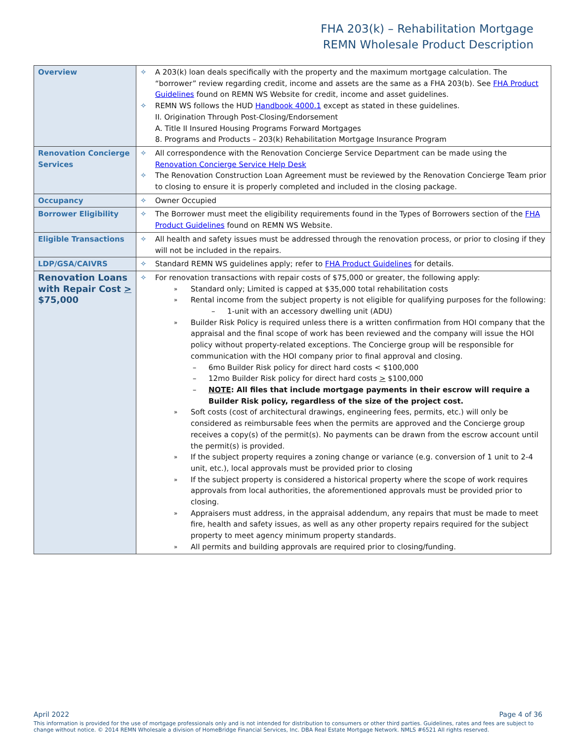FHA 203(k) – Rehabilitation Mortgage
REMN Wholesale Product Description
| Overview | ✧ A 203(k) loan deals specifically with the property and the maximum mortgage calculation. The “borrower” review regarding credit, income and assets are the same as a FHA 203(b). See FHA Product Guidelines found on REMN WS Website for credit, income and asset guidelines. ✧ REMN WS follows the HUD Handbook 4000.1 except as stated in these guidelines. II. Origination Through Post-Closing/Endorsement A. Title II Insured Housing Programs Forward Mortgages 8. Programs and Products – 203(k) Rehabilitation Mortgage Insurance Program |
| Renovation Concierge Services | ✧ All correspondence with the Renovation Concierge Service Department can be made using the Renovation Concierge Service Help Desk ✧ The Renovation Construction Loan Agreement must be reviewed by the Renovation Concierge Team prior to closing to ensure it is properly completed and included in the closing package. |
| Occupancy | ✧ Owner Occupied |
| Borrower Eligibility | ✧ The Borrower must meet the eligibility requirements found in the Types of Borrowers section of the FHA Product Guidelines found on REMN WS Website. |
| Eligible Transactions | ✧ All health and safety issues must be addressed through the renovation process, or prior to closing if they will not be included in the repairs. |
| LDP/GSA/CAIVRS | ✧ Standard REMN WS guidelines apply; refer to FHA Product Guidelines for details. |
| Renovation Loans with Repair Cost > $75,000 | ✧ For renovation transactions with repair costs of $75,000 or greater, the following apply: » Standard only; Limited is capped at $35,000 total rehabilitation costs » Rental income from the subject property is not eligible for qualifying purposes for the following: – 1-unit with an accessory dwelling unit (ADU) » Builder Risk Policy is required unless there is a written confirmation from HOI company that the appraisal and the final scope of work has been reviewed and the company will issue the HOI policy without property-related exceptions. The Concierge group will be responsible for communication with the HOI company prior to final approval and closing. – 6mo Builder Risk policy for direct hard costs < $100,000 – 12mo Builder Risk policy for direct hard costs > $100,000 – NOTE : All files that include mortgage payments in their escrow will require a Builder Risk policy, regardless of the size of the project cost. » Soft costs (cost of architectural drawings, engineering fees, permits, etc.) will only be considered as reimbursable fees when the permits are approved and the Concierge group receives a copy(s) of the permit(s). No payments can be drawn from the escrow account until the permit(s) is provided. » If the subject property requires a zoning change or variance (e.g. conversion of 1 unit to 2-4 unit, etc.), local approvals must be provided prior to closing » If the subject property is considered a historical property where the scope of work requires approvals from local authorities, the aforementioned approvals must be provided prior to closing. » Appraisers must address, in the appraisal addendum, any repairs that must be made to meet fire, health and safety issues, as well as any other property repairs required for the subject property to meet agency minimum property standards. » All permits and building approvals are required prior to closing/funding. |
April 2022 Page 4 of 36
This information is provided for the use of mortgage professionals only and is not intended for distribution to consumers or other third parties. Guidelines, rates and fees are subject to change without notice. © 2014 REMN Wholesale a division of HomeBridge Financial Services, Inc. DBA Real Estate Mortgage Network. NMLS #6521 All rights reserved.